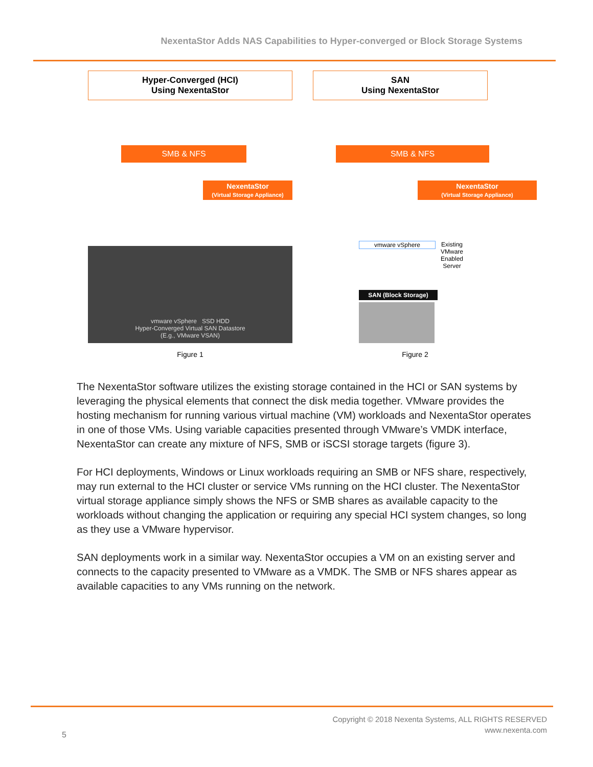NexentaStor Adds NAS Capabilities to Hyper-converged or Block Storage Systems
Hyper-Converged (HCI)
Using NexentaStor
SMB & NFS
NexentaStor
(Virtual Storage Appliance)
vmware vSphere SSD HDD
Hyper-Converged Virtual SAN Datastore
(E.g., VMware VSAN)
Figure 1
SAN
Using NexentaStor
SMB & NFS
NexentaStor
(Virtual Storage Appliance)
vmware vSphere Existing
VMware
Enabled
Server
SAN (Block Storage)
Figure 2
The NexentaStor software utilizes the existing storage contained in the HCI or SAN systems by leveraging the physical elements that connect the disk media together. VMware provides the hosting mechanism for running various virtual machine (VM) workloads and NexentaStor operates in one of those VMs. Using variable capacities presented through VMware’s VMDK interface, NexentaStor can create any mixture of NFS, SMB or iSCSI storage targets (figure 3).
For HCI deployments, Windows or Linux workloads requiring an SMB or NFS share, respectively, may run external to the HCI cluster or service VMs running on the HCI cluster. The NexentaStor virtual storage appliance simply shows the NFS or SMB shares as available capacity to the workloads without changing the application or requiring any special HCI system changes, so long as they use a VMware hypervisor.
SAN deployments work in a similar way. NexentaStor occupies a VM on an existing server and connects to the capacity presented to VMware as a VMDK. The SMB or NFS shares appear as available capacities to any VMs running on the network.
Copyright © 2018 Nexenta Systems, ALL RIGHTS RESERVED
www.nexenta.com
5